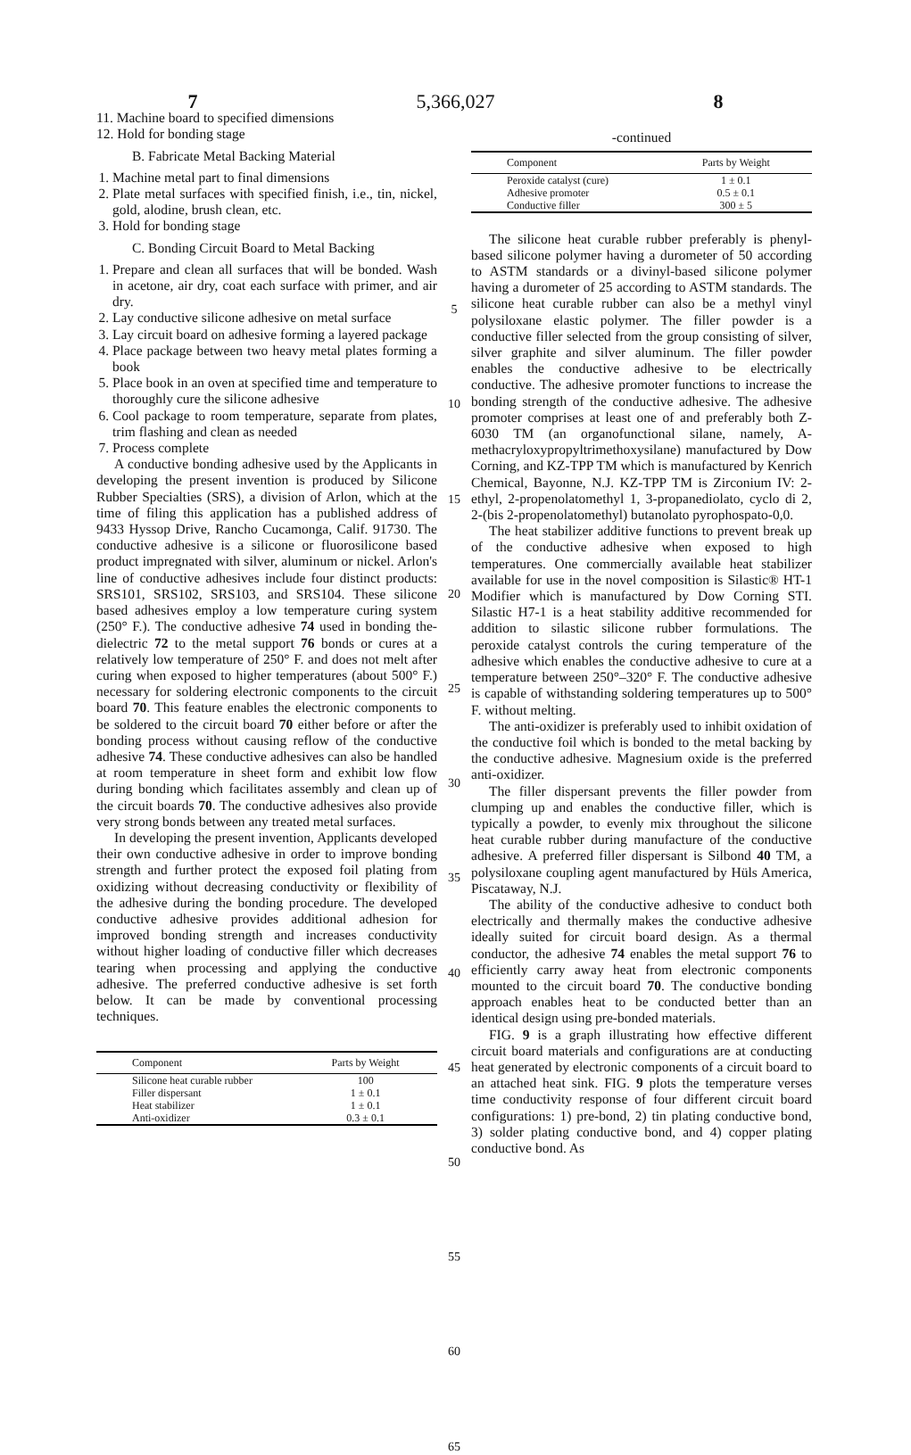7 5,366,027 8
11. Machine board to specified dimensions
12. Hold for bonding stage
B. Fabricate Metal Backing Material
1. Machine metal part to final dimensions
2. Plate metal surfaces with specified finish, i.e., tin, nickel, gold, alodine, brush clean, etc.
3. Hold for bonding stage
C. Bonding Circuit Board to Metal Backing
1. Prepare and clean all surfaces that will be bonded. Wash in acetone, air dry, coat each surface with primer, and air dry.
2. Lay conductive silicone adhesive on metal surface
3. Lay circuit board on adhesive forming a layered package
4. Place package between two heavy metal plates forming a book
5. Place book in an oven at specified time and temperature to thoroughly cure the silicone adhesive
6. Cool package to room temperature, separate from plates, trim flashing and clean as needed
7. Process complete
A conductive bonding adhesive used by the Applicants in developing the present invention is produced by Silicone Rubber Specialties (SRS), a division of Arlon, which at the time of filing this application has a published address of 9433 Hyssop Drive, Rancho Cucamonga, Calif. 91730. The conductive adhesive is a silicone or fluorosilicone based product impregnated with silver, aluminum or nickel. Arlon's line of conductive adhesives include four distinct products: SRS101, SRS102, SRS103, and SRS104. These silicone based adhesives employ a low temperature curing system (250° F.). The conductive adhesive 74 used in bonding the-dielectric 72 to the metal support 76 bonds or cures at a relatively low temperature of 250° F. and does not melt after curing when exposed to higher temperatures (about 500° F.) necessary for soldering electronic components to the circuit board 70. This feature enables the electronic components to be soldered to the circuit board 70 either before or after the bonding process without causing reflow of the conductive adhesive 74. These conductive adhesives can also be handled at room temperature in sheet form and exhibit low flow during bonding which facilitates assembly and clean up of the circuit boards 70. The conductive adhesives also provide very strong bonds between any treated metal surfaces.
In developing the present invention, Applicants developed their own conductive adhesive in order to improve bonding strength and further protect the exposed foil plating from oxidizing without decreasing conductivity or flexibility of the adhesive during the bonding procedure. The developed conductive adhesive provides additional adhesion for improved bonding strength and increases conductivity without higher loading of conductive filler which decreases tearing when processing and applying the conductive adhesive. The preferred conductive adhesive is set forth below. It can be made by conventional processing techniques.
| Component | Parts by Weight |
| --- | --- |
| Silicone heat curable rubber | 100 |
| Filler dispersant | 1 ± 0.1 |
| Heat stabilizer | 1 ± 0.1 |
| Anti-oxidizer | 0.3 ± 0.1 |
5
10
15
20
25
30
35
40
45
50
55
60
65
-continued
| Component | Parts by Weight |
| --- | --- |
| Peroxide catalyst (cure) | 1 ± 0.1 |
| Adhesive promoter | 0.5 ± 0.1 |
| Conductive filler | 300 ± 5 |
The silicone heat curable rubber preferably is phenyl-based silicone polymer having a durometer of 50 according to ASTM standards or a divinyl-based silicone polymer having a durometer of 25 according to ASTM standards. The silicone heat curable rubber can also be a methyl vinyl polysiloxane elastic polymer. The filler powder is a conductive filler selected from the group consisting of silver, silver graphite and silver aluminum. The filler powder enables the conductive adhesive to be electrically conductive. The adhesive promoter functions to increase the bonding strength of the conductive adhesive. The adhesive promoter comprises at least one of and preferably both Z-6030 TM (an organofunctional silane, namely, A-methacryloxypropyltrimethoxysilane) manufactured by Dow Corning, and KZ-TPP TM which is manufactured by Kenrich Chemical, Bayonne, N.J. KZ-TPP TM is Zirconium IV: 2-ethyl, 2-propenolatomethyl 1, 3-propanediolato, cyclo di 2, 2-(bis 2-propenolatomethyl) butanolato pyrophospato-0,0.
The heat stabilizer additive functions to prevent break up of the conductive adhesive when exposed to high temperatures. One commercially available heat stabilizer available for use in the novel composition is Silastic® HT-1 Modifier which is manufactured by Dow Corning STI. Silastic H7-1 is a heat stability additive recommended for addition to silastic silicone rubber formulations. The peroxide catalyst controls the curing temperature of the adhesive which enables the conductive adhesive to cure at a temperature between 250°–320° F. The conductive adhesive is capable of withstanding soldering temperatures up to 500° F. without melting.
The anti-oxidizer is preferably used to inhibit oxidation of the conductive foil which is bonded to the metal backing by the conductive adhesive. Magnesium oxide is the preferred anti-oxidizer.
The filler dispersant prevents the filler powder from clumping up and enables the conductive filler, which is typically a powder, to evenly mix throughout the silicone heat curable rubber during manufacture of the conductive adhesive. A preferred filler dispersant is Silbond 40 TM, a polysiloxane coupling agent manufactured by Hüls America, Piscataway, N.J.
The ability of the conductive adhesive to conduct both electrically and thermally makes the conductive adhesive ideally suited for circuit board design. As a thermal conductor, the adhesive 74 enables the metal support 76 to efficiently carry away heat from electronic components mounted to the circuit board 70. The conductive bonding approach enables heat to be conducted better than an identical design using pre-bonded materials.
FIG. 9 is a graph illustrating how effective different circuit board materials and configurations are at conducting heat generated by electronic components of a circuit board to an attached heat sink. FIG. 9 plots the temperature verses time conductivity response of four different circuit board configurations: 1) pre-bond, 2) tin plating conductive bond, 3) solder plating conductive bond, and 4) copper plating conductive bond. As